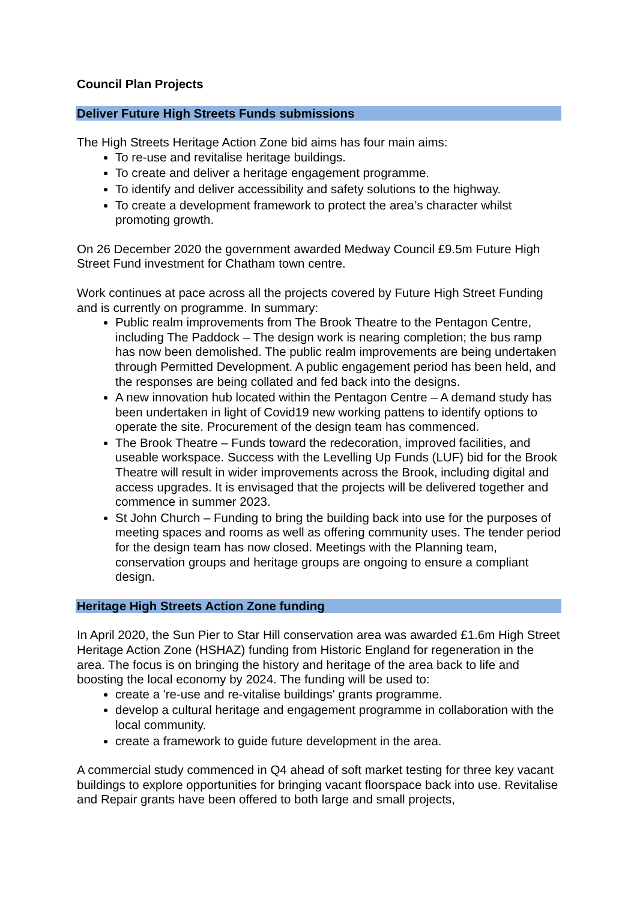Council Plan Projects
Deliver Future High Streets Funds submissions
The High Streets Heritage Action Zone bid aims has four main aims:
To re-use and revitalise heritage buildings.
To create and deliver a heritage engagement programme.
To identify and deliver accessibility and safety solutions to the highway.
To create a development framework to protect the area’s character whilst promoting growth.
On 26 December 2020 the government awarded Medway Council £9.5m Future High Street Fund investment for Chatham town centre.
Work continues at pace across all the projects covered by Future High Street Funding and is currently on programme. In summary:
Public realm improvements from The Brook Theatre to the Pentagon Centre, including The Paddock – The design work is nearing completion; the bus ramp has now been demolished. The public realm improvements are being undertaken through Permitted Development. A public engagement period has been held, and the responses are being collated and fed back into the designs.
A new innovation hub located within the Pentagon Centre – A demand study has been undertaken in light of Covid19 new working pattens to identify options to operate the site. Procurement of the design team has commenced.
The Brook Theatre – Funds toward the redecoration, improved facilities, and useable workspace. Success with the Levelling Up Funds (LUF) bid for the Brook Theatre will result in wider improvements across the Brook, including digital and access upgrades. It is envisaged that the projects will be delivered together and commence in summer 2023.
St John Church – Funding to bring the building back into use for the purposes of meeting spaces and rooms as well as offering community uses. The tender period for the design team has now closed. Meetings with the Planning team, conservation groups and heritage groups are ongoing to ensure a compliant design.
Heritage High Streets Action Zone funding
In April 2020, the Sun Pier to Star Hill conservation area was awarded £1.6m High Street Heritage Action Zone (HSHAZ) funding from Historic England for regeneration in the area. The focus is on bringing the history and heritage of the area back to life and boosting the local economy by 2024. The funding will be used to:
create a 're-use and re-vitalise buildings' grants programme.
develop a cultural heritage and engagement programme in collaboration with the local community.
create a framework to guide future development in the area.
A commercial study commenced in Q4 ahead of soft market testing for three key vacant buildings to explore opportunities for bringing vacant floorspace back into use. Revitalise and Repair grants have been offered to both large and small projects,